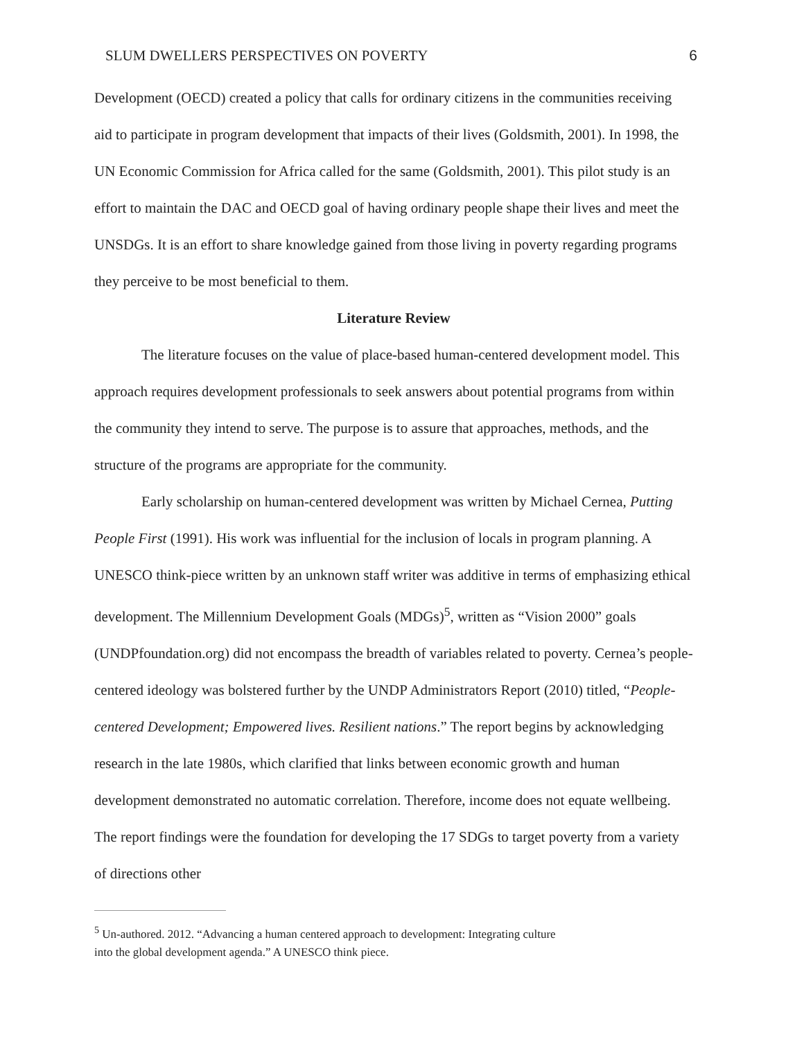SLUM DWELLERS PERSPECTIVES ON POVERTY 6
Development (OECD) created a policy that calls for ordinary citizens in the communities receiving aid to participate in program development that impacts of their lives (Goldsmith, 2001). In 1998, the UN Economic Commission for Africa called for the same (Goldsmith, 2001). This pilot study is an effort to maintain the DAC and OECD goal of having ordinary people shape their lives and meet the UNSDGs. It is an effort to share knowledge gained from those living in poverty regarding programs they perceive to be most beneficial to them.
Literature Review
The literature focuses on the value of place-based human-centered development model. This approach requires development professionals to seek answers about potential programs from within the community they intend to serve. The purpose is to assure that approaches, methods, and the structure of the programs are appropriate for the community.
Early scholarship on human-centered development was written by Michael Cernea, Putting People First (1991). His work was influential for the inclusion of locals in program planning. A UNESCO think-piece written by an unknown staff writer was additive in terms of emphasizing ethical development. The Millennium Development Goals (MDGs)<sup>5</sup>, written as “Vision 2000” goals (UNDPfoundation.org) did not encompass the breadth of variables related to poverty. Cernea’s people-centered ideology was bolstered further by the UNDP Administrators Report (2010) titled, “People-centered Development; Empowered lives. Resilient nations.” The report begins by acknowledging research in the late 1980s, which clarified that links between economic growth and human development demonstrated no automatic correlation. Therefore, income does not equate wellbeing. The report findings were the foundation for developing the 17 SDGs to target poverty from a variety of directions other
<sup>5</sup> Un-authored. 2012. “Advancing a human centered approach to development: Integrating culture
into the global development agenda.” A UNESCO think piece.